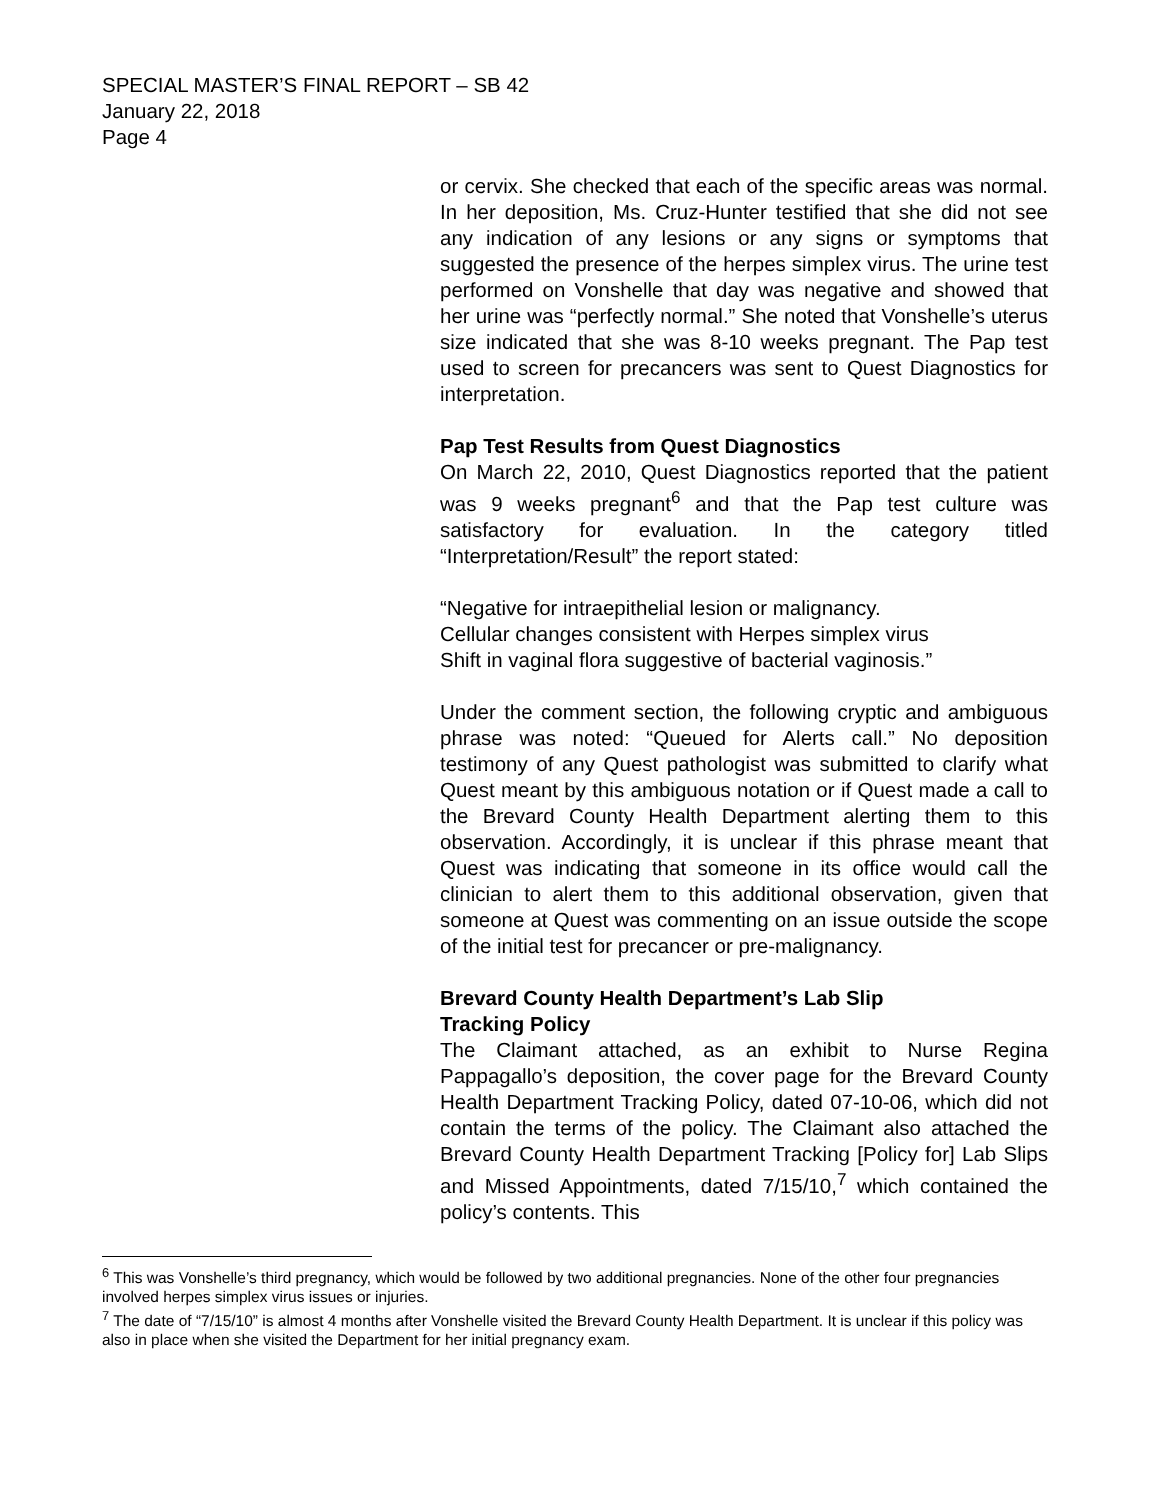SPECIAL MASTER’S FINAL REPORT – SB 42
January 22, 2018
Page 4
or cervix. She checked that each of the specific areas was normal. In her deposition, Ms. Cruz-Hunter testified that she did not see any indication of any lesions or any signs or symptoms that suggested the presence of the herpes simplex virus. The urine test performed on Vonshelle that day was negative and showed that her urine was “perfectly normal.” She noted that Vonshelle’s uterus size indicated that she was 8-10 weeks pregnant. The Pap test used to screen for precancers was sent to Quest Diagnostics for interpretation.
Pap Test Results from Quest Diagnostics
On March 22, 2010, Quest Diagnostics reported that the patient was 9 weeks pregnant<sup>6</sup> and that the Pap test culture was satisfactory for evaluation. In the category titled “Interpretation/Result” the report stated:
“Negative for intraepithelial lesion or malignancy.
Cellular changes consistent with Herpes simplex virus
Shift in vaginal flora suggestive of bacterial vaginosis.”
Under the comment section, the following cryptic and ambiguous phrase was noted: “Queued for Alerts call.” No deposition testimony of any Quest pathologist was submitted to clarify what Quest meant by this ambiguous notation or if Quest made a call to the Brevard County Health Department alerting them to this observation. Accordingly, it is unclear if this phrase meant that Quest was indicating that someone in its office would call the clinician to alert them to this additional observation, given that someone at Quest was commenting on an issue outside the scope of the initial test for precancer or pre-malignancy.
Brevard County Health Department’s Lab Slip
Tracking Policy
The Claimant attached, as an exhibit to Nurse Regina Pappagallo’s deposition, the cover page for the Brevard County Health Department Tracking Policy, dated 07-10-06, which did not contain the terms of the policy. The Claimant also attached the Brevard County Health Department Tracking [Policy for] Lab Slips and Missed Appointments, dated 7/15/10,<sup>7</sup> which contained the policy’s contents. This
<sup>6</sup> This was Vonshelle’s third pregnancy, which would be followed by two additional pregnancies. None of the other four pregnancies involved herpes simplex virus issues or injuries.
<sup>7</sup> The date of “7/15/10” is almost 4 months after Vonshelle visited the Brevard County Health Department. It is unclear if this policy was also in place when she visited the Department for her initial pregnancy exam.